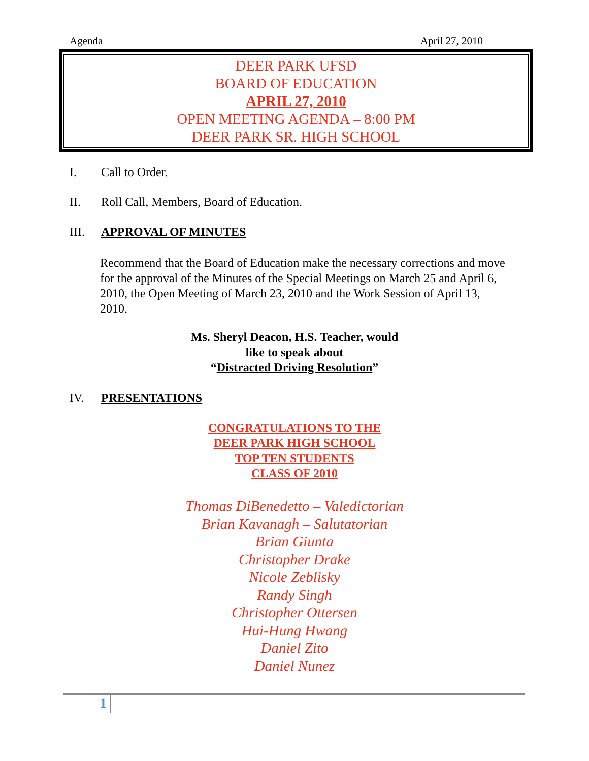Agenda April 27, 2010
DEER PARK UFSD
BOARD OF EDUCATION
APRIL 27, 2010
OPEN MEETING AGENDA – 8:00 PM
DEER PARK SR. HIGH SCHOOL
I. Call to Order.
II. Roll Call, Members, Board of Education.
III. APPROVAL OF MINUTES
Recommend that the Board of Education make the necessary corrections and move for the approval of the Minutes of the Special Meetings on March 25 and April 6, 2010, the Open Meeting of March 23, 2010 and the Work Session of April 13, 2010.
Ms. Sheryl Deacon, H.S. Teacher, would
like to speak about
“Distracted Driving Resolution”
IV. PRESENTATIONS
CONGRATULATIONS TO THE
DEER PARK HIGH SCHOOL
TOP TEN STUDENTS
CLASS OF 2010
Thomas DiBenedetto – Valedictorian
Brian Kavanagh – Salutatorian
Brian Giunta
Christopher Drake
Nicole Zeblisky
Randy Singh
Christopher Ottersen
Hui-Hung Hwang
Daniel Zito
Daniel Nunez
1